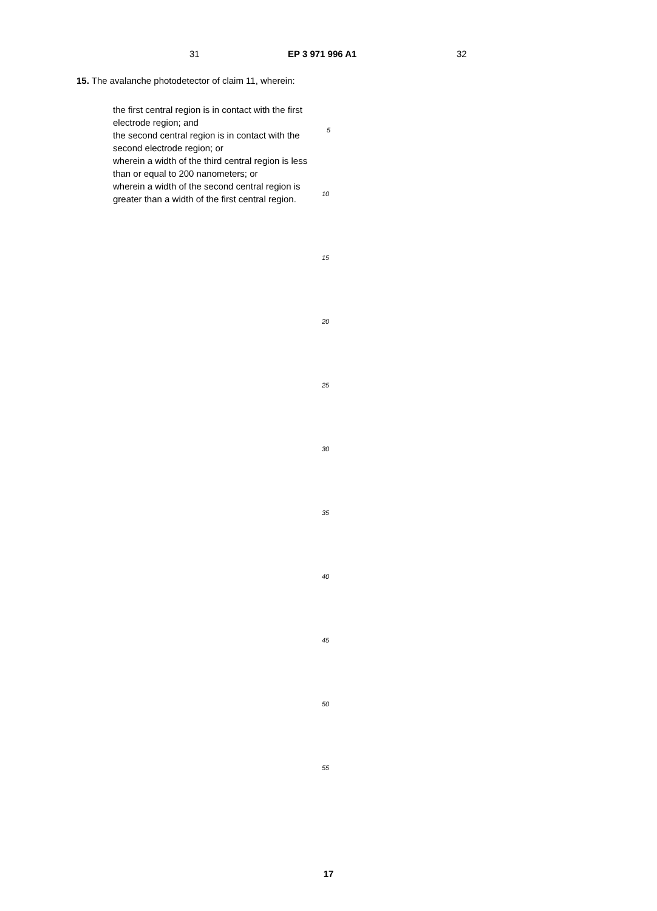31 EP 3 971 996 A1 32
15. The avalanche photodetector of claim 11, wherein:
the first central region is in contact with the first electrode region; and
the second central region is in contact with the second electrode region; or
wherein a width of the third central region is less than or equal to 200 nanometers; or
wherein a width of the second central region is greater than a width of the first central region.
5
10
15
20
25
30
35
40
45
50
55
17